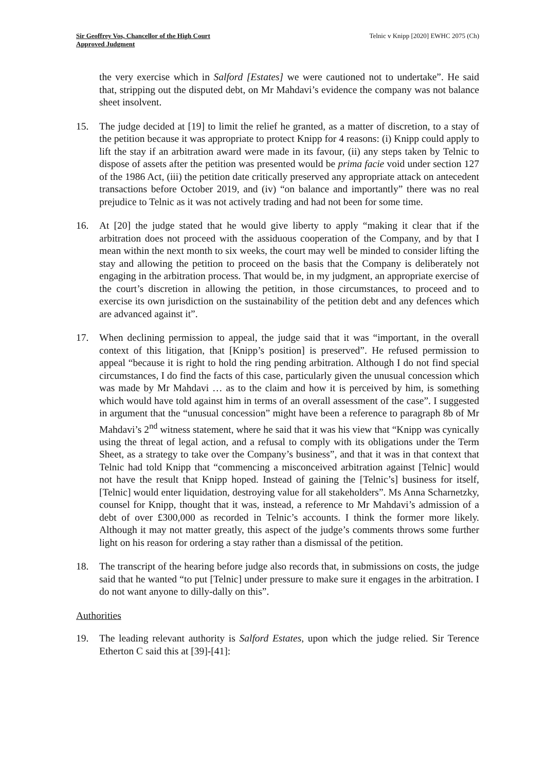Sir Geoffrey Vos, Chancellor of the High Court
Approved Judgment
Telnic v Knipp [2020] EWHC 2075 (Ch)
the very exercise which in Salford [Estates] we were cautioned not to undertake”. He said that, stripping out the disputed debt, on Mr Mahdavi’s evidence the company was not balance sheet insolvent.
15. The judge decided at [19] to limit the relief he granted, as a matter of discretion, to a stay of the petition because it was appropriate to protect Knipp for 4 reasons: (i) Knipp could apply to lift the stay if an arbitration award were made in its favour, (ii) any steps taken by Telnic to dispose of assets after the petition was presented would be prima facie void under section 127 of the 1986 Act, (iii) the petition date critically preserved any appropriate attack on antecedent transactions before October 2019, and (iv) “on balance and importantly” there was no real prejudice to Telnic as it was not actively trading and had not been for some time.
16. At [20] the judge stated that he would give liberty to apply “making it clear that if the arbitration does not proceed with the assiduous cooperation of the Company, and by that I mean within the next month to six weeks, the court may well be minded to consider lifting the stay and allowing the petition to proceed on the basis that the Company is deliberately not engaging in the arbitration process. That would be, in my judgment, an appropriate exercise of the court’s discretion in allowing the petition, in those circumstances, to proceed and to exercise its own jurisdiction on the sustainability of the petition debt and any defences which are advanced against it”.
17. When declining permission to appeal, the judge said that it was “important, in the overall context of this litigation, that [Knipp’s position] is preserved”. He refused permission to appeal “because it is right to hold the ring pending arbitration. Although I do not find special circumstances, I do find the facts of this case, particularly given the unusual concession which was made by Mr Mahdavi … as to the claim and how it is perceived by him, is something which would have told against him in terms of an overall assessment of the case”. I suggested in argument that the “unusual concession” might have been a reference to paragraph 8b of Mr Mahdavi’s 2<sup>nd</sup> witness statement, where he said that it was his view that “Knipp was cynically using the threat of legal action, and a refusal to comply with its obligations under the Term Sheet, as a strategy to take over the Company’s business”, and that it was in that context that Telnic had told Knipp that “commencing a misconceived arbitration against [Telnic] would not have the result that Knipp hoped. Instead of gaining the [Telnic’s] business for itself, [Telnic] would enter liquidation, destroying value for all stakeholders”. Ms Anna Scharnetzky, counsel for Knipp, thought that it was, instead, a reference to Mr Mahdavi’s admission of a debt of over £300,000 as recorded in Telnic’s accounts. I think the former more likely. Although it may not matter greatly, this aspect of the judge’s comments throws some further light on his reason for ordering a stay rather than a dismissal of the petition.
18. The transcript of the hearing before judge also records that, in submissions on costs, the judge said that he wanted “to put [Telnic] under pressure to make sure it engages in the arbitration. I do not want anyone to dilly-dally on this”.
Authorities
19. The leading relevant authority is Salford Estates, upon which the judge relied. Sir Terence Etherton C said this at [39]-[41]: